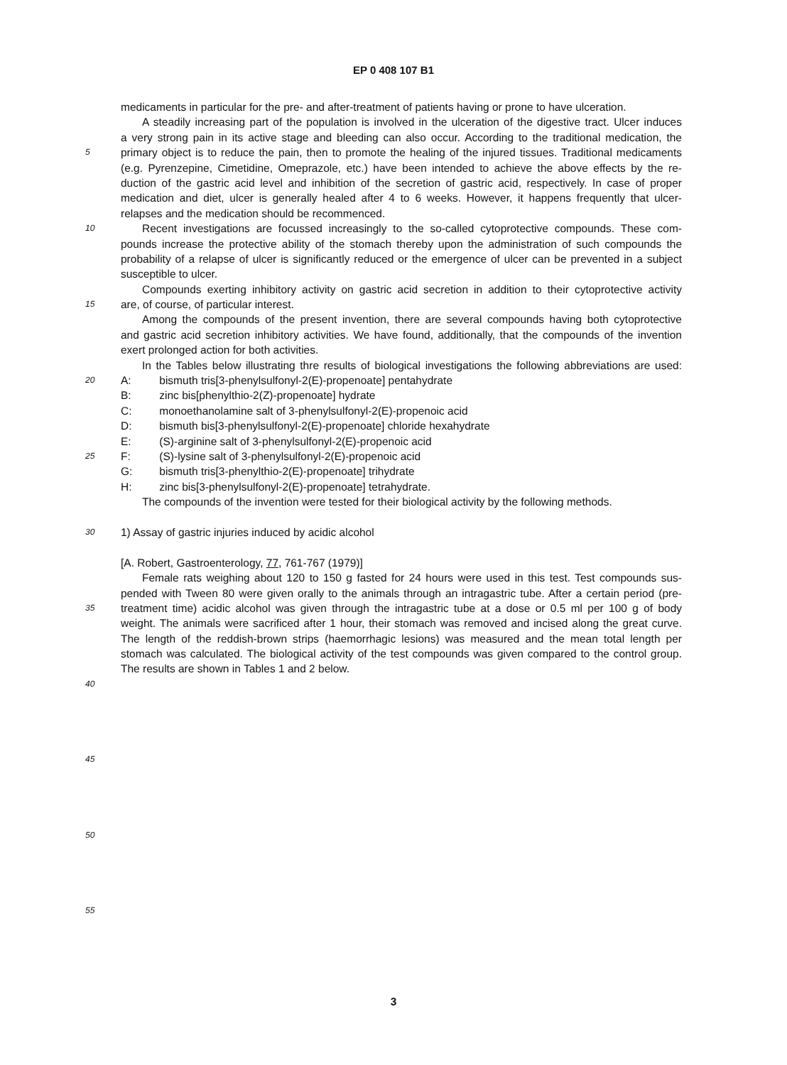EP 0 408 107 B1
medicaments in particular for the pre- and after-treatment of patients having or prone to have ulceration.
A steadily increasing part of the population is involved in the ulceration of the digestive tract. Ulcer induces
a very strong pain in its active stage and bleeding can also occur. According to the traditional medication, the
5 primary object is to reduce the pain, then to promote the healing of the injured tissues. Traditional medicaments
(e.g. Pyrenzepine, Cimetidine, Omeprazole, etc.) have been intended to achieve the above effects by the re-
duction of the gastric acid level and inhibition of the secretion of gastric acid, respectively. In case of proper
medication and diet, ulcer is generally healed after 4 to 6 weeks. However, it happens frequently that ulcer-
relapses and the medication should be recommenced.
10 Recent investigations are focussed increasingly to the so-called cytoprotective compounds. These com-
pounds increase the protective ability of the stomach thereby upon the administration of such compounds the
probability of a relapse of ulcer is significantly reduced or the emergence of ulcer can be prevented in a subject
susceptible to ulcer.
Compounds exerting inhibitory activity on gastric acid secretion in addition to their cytoprotective activity
15 are, of course, of particular interest.
Among the compounds of the present invention, there are several compounds having both cytoprotective
and gastric acid secretion inhibitory activities. We have found, additionally, that the compounds of the invention
exert prolonged action for both activities.
In the Tables below illustrating thre results of biological investigations the following abbreviations are used:
20 A: bismuth tris[3-phenylsulfonyl-2(E)-propenoate] pentahydrate
B: zinc bis[phenylthio-2(Z)-propenoate] hydrate
C: monoethanolamine salt of 3-phenylsulfonyl-2(E)-propenoic acid
D: bismuth bis[3-phenylsulfonyl-2(E)-propenoate] chloride hexahydrate
E: (S)-arginine salt of 3-phenylsulfonyl-2(E)-propenoic acid
25 F: (S)-lysine salt of 3-phenylsulfonyl-2(E)-propenoic acid
G: bismuth tris[3-phenylthio-2(E)-propenoate] trihydrate
H: zinc bis[3-phenylsulfonyl-2(E)-propenoate] tetrahydrate.
The compounds of the invention were tested for their biological activity by the following methods.
30 1) Assay of gastric injuries induced by acidic alcohol
[A. Robert, Gastroenterology, 77, 761-767 (1979)]
Female rats weighing about 120 to 150 g fasted for 24 hours were used in this test. Test compounds sus-
pended with Tween 80 were given orally to the animals through an intragastric tube. After a certain period (pre-
35 treatment time) acidic alcohol was given through the intragastric tube at a dose or 0.5 ml per 100 g of body
weight. The animals were sacrificed after 1 hour, their stomach was removed and incised along the great curve.
The length of the reddish-brown strips (haemorrhagic lesions) was measured and the mean total length per
stomach was calculated. The biological activity of the test compounds was given compared to the control group.
The results are shown in Tables 1 and 2 below.
40
45
50
55
3